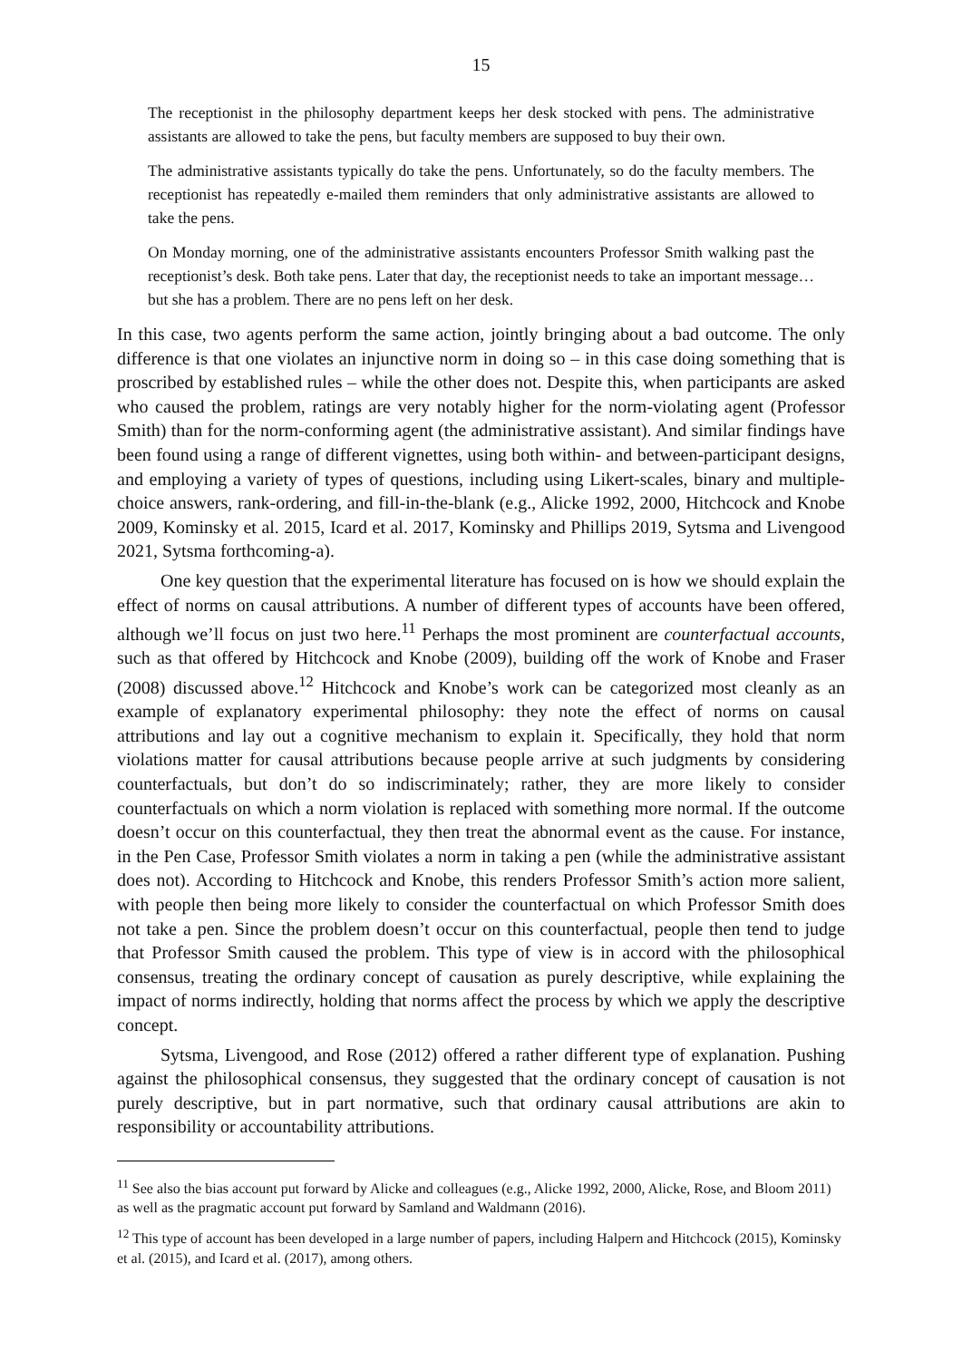15
The receptionist in the philosophy department keeps her desk stocked with pens. The administrative assistants are allowed to take the pens, but faculty members are supposed to buy their own.
The administrative assistants typically do take the pens. Unfortunately, so do the faculty members. The receptionist has repeatedly e-mailed them reminders that only administrative assistants are allowed to take the pens.
On Monday morning, one of the administrative assistants encounters Professor Smith walking past the receptionist’s desk. Both take pens. Later that day, the receptionist needs to take an important message… but she has a problem. There are no pens left on her desk.
In this case, two agents perform the same action, jointly bringing about a bad outcome. The only difference is that one violates an injunctive norm in doing so – in this case doing something that is proscribed by established rules – while the other does not. Despite this, when participants are asked who caused the problem, ratings are very notably higher for the norm-violating agent (Professor Smith) than for the norm-conforming agent (the administrative assistant). And similar findings have been found using a range of different vignettes, using both within- and between-participant designs, and employing a variety of types of questions, including using Likert-scales, binary and multiple-choice answers, rank-ordering, and fill-in-the-blank (e.g., Alicke 1992, 2000, Hitchcock and Knobe 2009, Kominsky et al. 2015, Icard et al. 2017, Kominsky and Phillips 2019, Sytsma and Livengood 2021, Sytsma forthcoming-a).
One key question that the experimental literature has focused on is how we should explain the effect of norms on causal attributions. A number of different types of accounts have been offered, although we’ll focus on just two here.<sup>11</sup> Perhaps the most prominent are counterfactual accounts, such as that offered by Hitchcock and Knobe (2009), building off the work of Knobe and Fraser (2008) discussed above.<sup>12</sup> Hitchcock and Knobe’s work can be categorized most cleanly as an example of explanatory experimental philosophy: they note the effect of norms on causal attributions and lay out a cognitive mechanism to explain it. Specifically, they hold that norm violations matter for causal attributions because people arrive at such judgments by considering counterfactuals, but don’t do so indiscriminately; rather, they are more likely to consider counterfactuals on which a norm violation is replaced with something more normal. If the outcome doesn’t occur on this counterfactual, they then treat the abnormal event as the cause. For instance, in the Pen Case, Professor Smith violates a norm in taking a pen (while the administrative assistant does not). According to Hitchcock and Knobe, this renders Professor Smith’s action more salient, with people then being more likely to consider the counterfactual on which Professor Smith does not take a pen. Since the problem doesn’t occur on this counterfactual, people then tend to judge that Professor Smith caused the problem. This type of view is in accord with the philosophical consensus, treating the ordinary concept of causation as purely descriptive, while explaining the impact of norms indirectly, holding that norms affect the process by which we apply the descriptive concept.
Sytsma, Livengood, and Rose (2012) offered a rather different type of explanation. Pushing against the philosophical consensus, they suggested that the ordinary concept of causation is not purely descriptive, but in part normative, such that ordinary causal attributions are akin to responsibility or accountability attributions.
<sup>11</sup> See also the bias account put forward by Alicke and colleagues (e.g., Alicke 1992, 2000, Alicke, Rose, and Bloom 2011) as well as the pragmatic account put forward by Samland and Waldmann (2016).
<sup>12</sup> This type of account has been developed in a large number of papers, including Halpern and Hitchcock (2015), Kominsky et al. (2015), and Icard et al. (2017), among others.